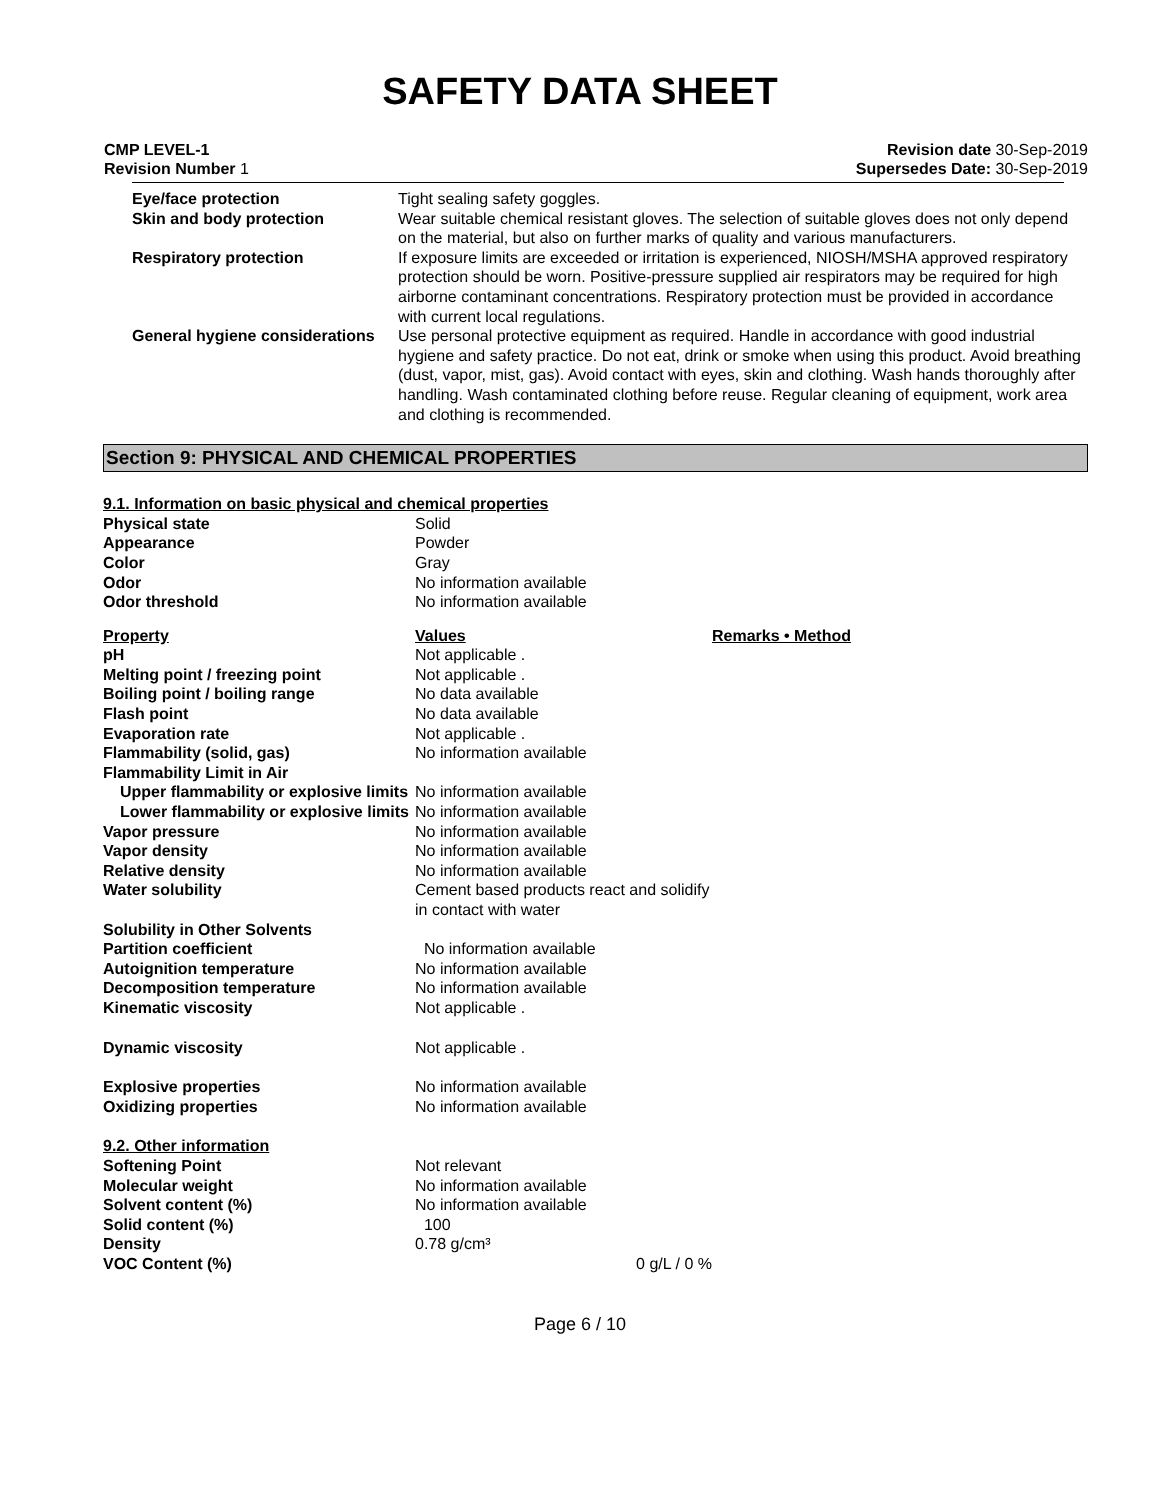SAFETY DATA SHEET
CMP LEVEL-1
Revision Number 1
Revision date 30-Sep-2019
Supersedes Date: 30-Sep-2019
| Eye/face protection | Tight sealing safety goggles. |
| Skin and body protection | Wear suitable chemical resistant gloves. The selection of suitable gloves does not only depend on the material, but also on further marks of quality and various manufacturers. |
| Respiratory protection | If exposure limits are exceeded or irritation is experienced, NIOSH/MSHA approved respiratory protection should be worn. Positive-pressure supplied air respirators may be required for high airborne contaminant concentrations. Respiratory protection must be provided in accordance with current local regulations. |
| General hygiene considerations | Use personal protective equipment as required. Handle in accordance with good industrial hygiene and safety practice. Do not eat, drink or smoke when using this product. Avoid breathing (dust, vapor, mist, gas). Avoid contact with eyes, skin and clothing. Wash hands thoroughly after handling. Wash contaminated clothing before reuse. Regular cleaning of equipment, work area and clothing is recommended. |
Section 9: PHYSICAL AND CHEMICAL PROPERTIES
| 9.1. Information on basic physical and chemical properties | | |
| Physical state | Solid | |
| Appearance | Powder | |
| Color | Gray | |
| Odor | No information available | |
| Odor threshold | No information available | |
| Property | Values | Remarks • Method |
| pH | Not applicable . | |
| Melting point / freezing point | Not applicable . | |
| Boiling point / boiling range | No data available | |
| Flash point | No data available | |
| Evaporation rate | Not applicable . | |
| Flammability (solid, gas) | No information available | |
| Flammability Limit in Air | | |
| Upper flammability or explosive limits | No information available | |
| Lower flammability or explosive limits | No information available | |
| Vapor pressure | No information available | |
| Vapor density | No information available | |
| Relative density | No information available | |
| Water solubility | Cement based products react and solidify in contact with water | |
| Solubility in Other Solvents | | |
| Partition coefficient | No information available | |
| Autoignition temperature | No information available | |
| Decomposition temperature | No information available | |
| Kinematic viscosity | Not applicable . | |
| Dynamic viscosity | Not applicable . | |
| Explosive properties | No information available | |
| Oxidizing properties | No information available | |
| 9.2. Other information | | |
| Softening Point | Not relevant | |
| Molecular weight | No information available | |
| Solvent content (%) | No information available | |
| Solid content (%) | 100 | |
| Density | 0.78 g/cm³ | |
| VOC Content (%) | 0 g/L / 0 % | |
Page 6 / 10